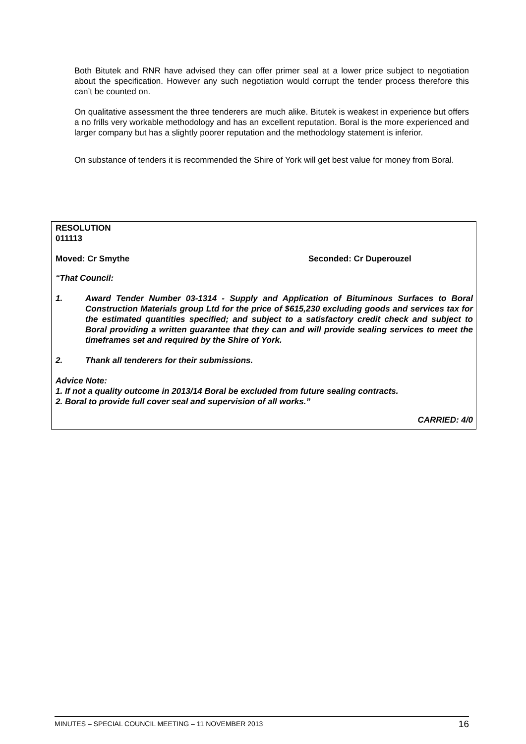Both Bitutek and RNR have advised they can offer primer seal at a lower price subject to negotiation about the specification. However any such negotiation would corrupt the tender process therefore this can’t be counted on.
On qualitative assessment the three tenderers are much alike. Bitutek is weakest in experience but offers a no frills very workable methodology and has an excellent reputation. Boral is the more experienced and larger company but has a slightly poorer reputation and the methodology statement is inferior.
On substance of tenders it is recommended the Shire of York will get best value for money from Boral.
RESOLUTION
011113
Moved: Cr Smythe Seconded: Cr Duperouzel
“That Council:
1. Award Tender Number 03-1314 - Supply and Application of Bituminous Surfaces to Boral Construction Materials group Ltd for the price of $615,230 excluding goods and services tax for the estimated quantities specified; and subject to a satisfactory credit check and subject to Boral providing a written guarantee that they can and will provide sealing services to meet the timeframes set and required by the Shire of York.
2. Thank all tenderers for their submissions.
Advice Note:
1. If not a quality outcome in 2013/14 Boral be excluded from future sealing contracts.
2. Boral to provide full cover seal and supervision of all works.”
CARRIED: 4/0
MINUTES – SPECIAL COUNCIL MEETING – 11 NOVEMBER 2013 16